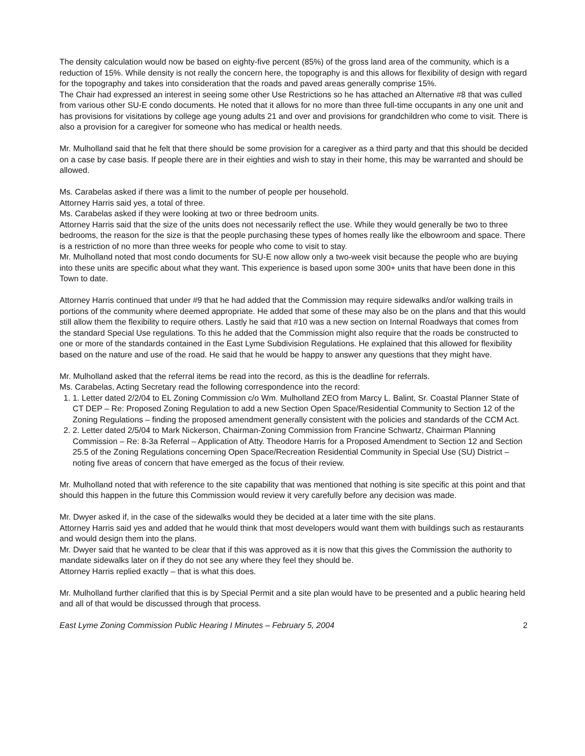The density calculation would now be based on eighty-five percent (85%) of the gross land area of the community, which is a reduction of 15%. While density is not really the concern here, the topography is and this allows for flexibility of design with regard for the topography and takes into consideration that the roads and paved areas generally comprise 15%.
The Chair had expressed an interest in seeing some other Use Restrictions so he has attached an Alternative #8 that was culled from various other SU-E condo documents. He noted that it allows for no more than three full-time occupants in any one unit and has provisions for visitations by college age young adults 21 and over and provisions for grandchildren who come to visit. There is also a provision for a caregiver for someone who has medical or health needs.
Mr. Mulholland said that he felt that there should be some provision for a caregiver as a third party and that this should be decided on a case by case basis. If people there are in their eighties and wish to stay in their home, this may be warranted and should be allowed.
Ms. Carabelas asked if there was a limit to the number of people per household.
Attorney Harris said yes, a total of three.
Ms. Carabelas asked if they were looking at two or three bedroom units.
Attorney Harris said that the size of the units does not necessarily reflect the use. While they would generally be two to three bedrooms, the reason for the size is that the people purchasing these types of homes really like the elbowroom and space. There is a restriction of no more than three weeks for people who come to visit to stay.
Mr. Mulholland noted that most condo documents for SU-E now allow only a two-week visit because the people who are buying into these units are specific about what they want. This experience is based upon some 300+ units that have been done in this Town to date.
Attorney Harris continued that under #9 that he had added that the Commission may require sidewalks and/or walking trails in portions of the community where deemed appropriate. He added that some of these may also be on the plans and that this would still allow them the flexibility to require others. Lastly he said that #10 was a new section on Internal Roadways that comes from the standard Special Use regulations. To this he added that the Commission might also require that the roads be constructed to one or more of the standards contained in the East Lyme Subdivision Regulations. He explained that this allowed for flexibility based on the nature and use of the road. He said that he would be happy to answer any questions that they might have.
Mr. Mulholland asked that the referral items be read into the record, as this is the deadline for referrals.
Ms. Carabelas, Acting Secretary read the following correspondence into the record:
1. 1. Letter dated 2/2/04 to EL Zoning Commission c/o Wm. Mulholland ZEO from Marcy L. Balint, Sr. Coastal Planner State of CT DEP – Re: Proposed Zoning Regulation to add a new Section Open Space/Residential Community to Section 12 of the Zoning Regulations – finding the proposed amendment generally consistent with the policies and standards of the CCM Act.
2. 2. Letter dated 2/5/04 to Mark Nickerson, Chairman-Zoning Commission from Francine Schwartz, Chairman Planning Commission – Re: 8-3a Referral – Application of Atty. Theodore Harris for a Proposed Amendment to Section 12 and Section 25.5 of the Zoning Regulations concerning Open Space/Recreation Residential Community in Special Use (SU) District – noting five areas of concern that have emerged as the focus of their review.
Mr. Mulholland noted that with reference to the site capability that was mentioned that nothing is site specific at this point and that should this happen in the future this Commission would review it very carefully before any decision was made.
Mr. Dwyer asked if, in the case of the sidewalks would they be decided at a later time with the site plans.
Attorney Harris said yes and added that he would think that most developers would want them with buildings such as restaurants and would design them into the plans.
Mr. Dwyer said that he wanted to be clear that if this was approved as it is now that this gives the Commission the authority to mandate sidewalks later on if they do not see any where they feel they should be.
Attorney Harris replied exactly – that is what this does.
Mr. Mulholland further clarified that this is by Special Permit and a site plan would have to be presented and a public hearing held and all of that would be discussed through that process.
East Lyme Zoning Commission Public Hearing I Minutes – February 5, 2004 2